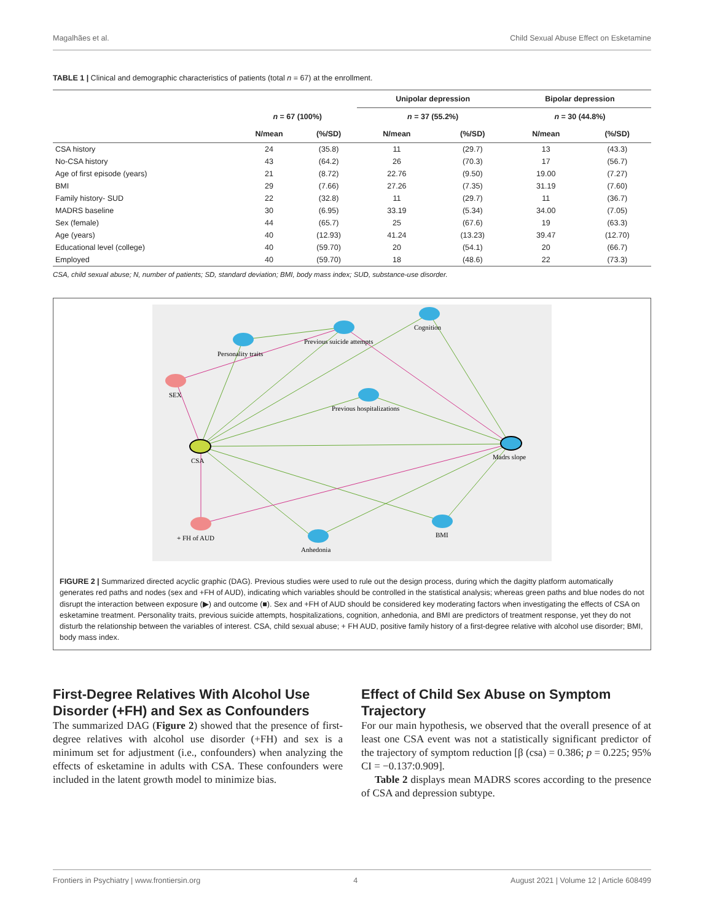Magalhães et al. Child Sexual Abuse Effect on Esketamine
TABLE 1 | Clinical and demographic characteristics of patients (total n = 67) at the enrollment.
| | | | Unipolar depression | | Bipolar depression | |
| --- | --- | --- | --- | --- | --- | --- |
| | n = 67 (100%) | | n = 37 (55.2%) | | n = 30 (44.8%) | |
| | N/mean | (%/SD) | N/mean | (%/SD) | N/mean | (%/SD) |
| CSA history | 24 | (35.8) | 11 | (29.7) | 13 | (43.3) |
| No-CSA history | 43 | (64.2) | 26 | (70.3) | 17 | (56.7) |
| Age of first episode (years) | 21 | (8.72) | 22.76 | (9.50) | 19.00 | (7.27) |
| BMI | 29 | (7.66) | 27.26 | (7.35) | 31.19 | (7.60) |
| Family history- SUD | 22 | (32.8) | 11 | (29.7) | 11 | (36.7) |
| MADRS baseline | 30 | (6.95) | 33.19 | (5.34) | 34.00 | (7.05) |
| Sex (female) | 44 | (65.7) | 25 | (67.6) | 19 | (63.3) |
| Age (years) | 40 | (12.93) | 41.24 | (13.23) | 39.47 | (12.70) |
| Educational level (college) | 40 | (59.70) | 20 | (54.1) | 20 | (66.7) |
| Employed | 40 | (59.70) | 18 | (48.6) | 22 | (73.3) |
CSA, child sexual abuse; N, number of patients; SD, standard deviation; BMI, body mass index; SUD, substance-use disorder.
Personality traits
Previous suicide attempts
Cognition
SEX
Previous hospitalizations
CSA
Madrs slope
+ FH of AUD
Anhedonia
BMI
FIGURE 2 | Summarized directed acyclic graphic (DAG). Previous studies were used to rule out the design process, during which the dagitty platform automatically generates red paths and nodes (sex and +FH of AUD), indicating which variables should be controlled in the statistical analysis; whereas green paths and blue nodes do not disrupt the interaction between exposure (▶) and outcome (■). Sex and +FH of AUD should be considered key moderating factors when investigating the effects of CSA on esketamine treatment. Personality traits, previous suicide attempts, hospitalizations, cognition, anhedonia, and BMI are predictors of treatment response, yet they do not disturb the relationship between the variables of interest. CSA, child sexual abuse; + FH AUD, positive family history of a first-degree relative with alcohol use disorder; BMI, body mass index.
First-Degree Relatives With Alcohol Use Disorder (+FH) and Sex as Confounders
The summarized DAG (Figure 2) showed that the presence of first-degree relatives with alcohol use disorder (+FH) and sex is a minimum set for adjustment (i.e., confounders) when analyzing the effects of esketamine in adults with CSA. These confounders were included in the latent growth model to minimize bias.
Effect of Child Sex Abuse on Symptom Trajectory
For our main hypothesis, we observed that the overall presence of at least one CSA event was not a statistically significant predictor of the trajectory of symptom reduction [β (csa) = 0.386; p = 0.225; 95% CI = −0.137:0.909].
Table 2 displays mean MADRS scores according to the presence of CSA and depression subtype.
Frontiers in Psychiatry | www.frontiersin.org 4 August 2021 | Volume 12 | Article 608499